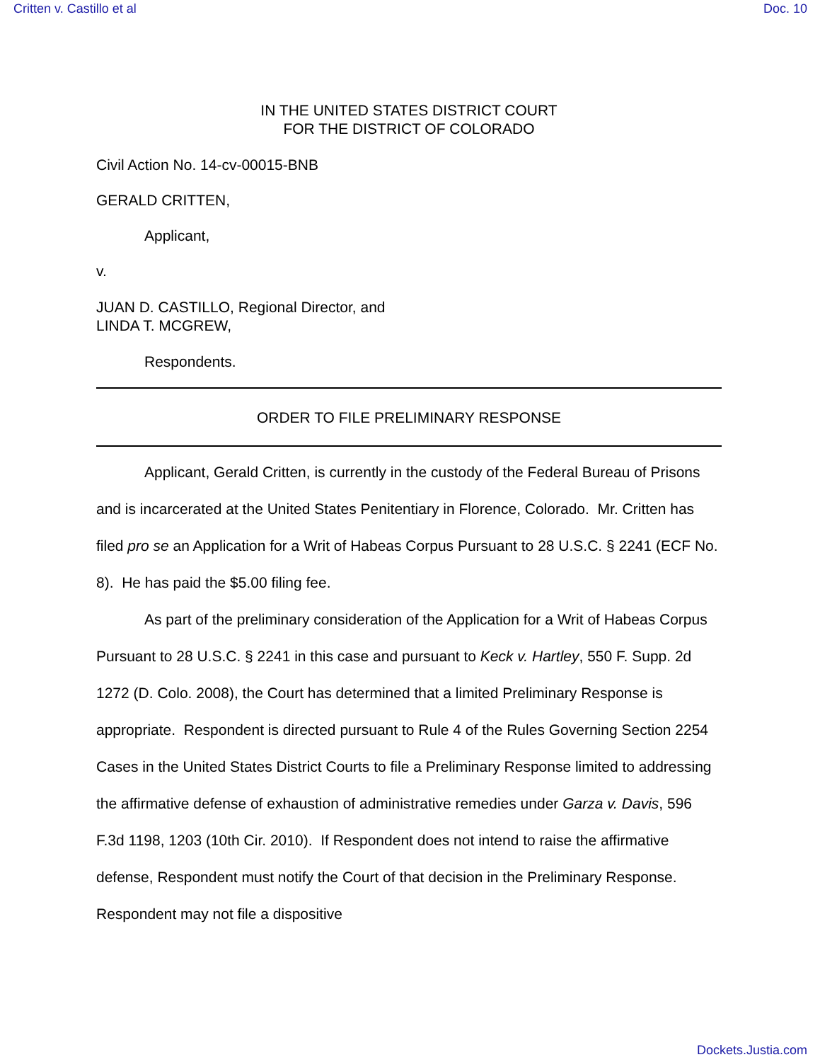Critten v. Castillo et al Doc. 10
IN THE UNITED STATES DISTRICT COURT
FOR THE DISTRICT OF COLORADO
Civil Action No. 14-cv-00015-BNB
GERALD CRITTEN,
Applicant,
v.
JUAN D. CASTILLO, Regional Director, and
LINDA T. MCGREW,
Respondents.
ORDER TO FILE PRELIMINARY RESPONSE
Applicant, Gerald Critten, is currently in the custody of the Federal Bureau of Prisons and is incarcerated at the United States Penitentiary in Florence, Colorado. Mr. Critten has filed pro se an Application for a Writ of Habeas Corpus Pursuant to 28 U.S.C. § 2241 (ECF No. 8). He has paid the $5.00 filing fee.
As part of the preliminary consideration of the Application for a Writ of Habeas Corpus Pursuant to 28 U.S.C. § 2241 in this case and pursuant to Keck v. Hartley, 550 F. Supp. 2d 1272 (D. Colo. 2008), the Court has determined that a limited Preliminary Response is appropriate. Respondent is directed pursuant to Rule 4 of the Rules Governing Section 2254 Cases in the United States District Courts to file a Preliminary Response limited to addressing the affirmative defense of exhaustion of administrative remedies under Garza v. Davis, 596 F.3d 1198, 1203 (10th Cir. 2010). If Respondent does not intend to raise the affirmative defense, Respondent must notify the Court of that decision in the Preliminary Response. Respondent may not file a dispositive
Dockets.Justia.com